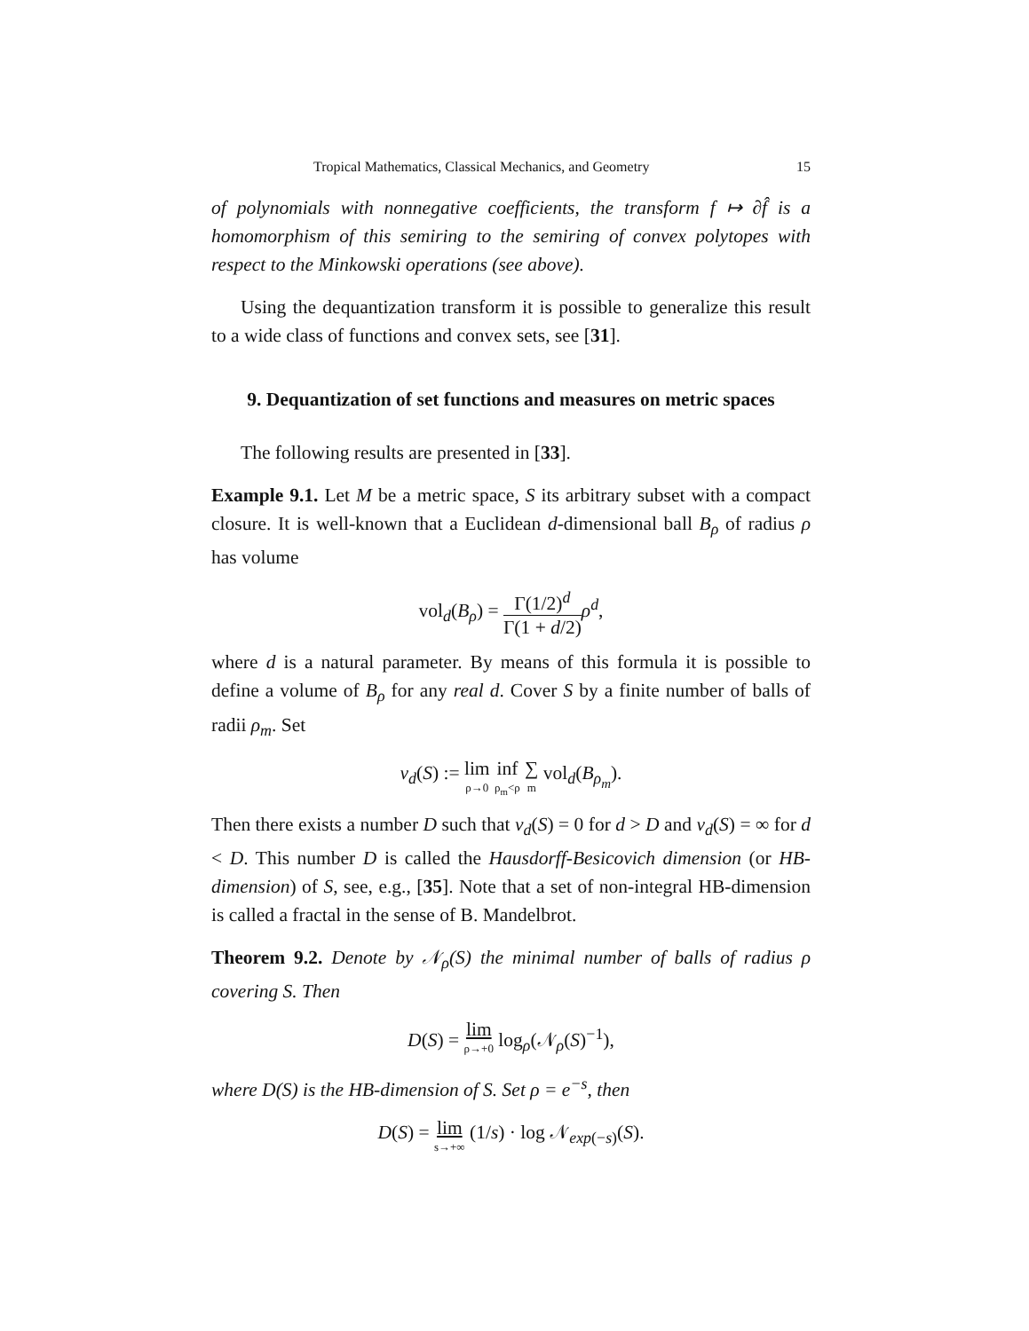Tropical Mathematics, Classical Mechanics, and Geometry 15
of polynomials with nonnegative coefficients, the transform f ↦ ∂f̂ is a homomorphism of this semiring to the semiring of convex polytopes with respect to the Minkowski operations (see above).
Using the dequantization transform it is possible to generalize this result to a wide class of functions and convex sets, see [31].
9. Dequantization of set functions and measures on metric spaces
The following results are presented in [33].
Example 9.1. Let M be a metric space, S its arbitrary subset with a compact closure. It is well-known that a Euclidean d-dimensional ball B<sub>ρ</sub> of radius ρ has volume
vol<sub>d</sub>(B<sub>ρ</sub>) = Γ(1/2)<sup>d</sup> Γ(1 + d/2) ρ<sup>d</sup>,
where d is a natural parameter. By means of this formula it is possible to define a volume of B<sub>ρ</sub> for any real d. Cover S by a finite number of balls of radii ρ<sub>m</sub>. Set
v<sub>d</sub>(S) := lim ρ→0 inf ρ<sub>m</sub><ρ ∑ m vol<sub>d</sub>(B<sub>ρ<sub>m</sub></sub>).
Then there exists a number D such that v<sub>d</sub>(S) = 0 for d > D and v<sub>d</sub>(S) = ∞ for d < D. This number D is called the Hausdorff-Besicovich dimension (or HB-dimension) of S, see, e.g., [35]. Note that a set of non-integral HB-dimension is called a fractal in the sense of B. Mandelbrot.
Theorem 9.2. Denote by 𝒩<sub>ρ</sub>(S) the minimal number of balls of radius ρ covering S. Then
D(S) = lim ρ→+0 log<sub>ρ</sub>(𝒩<sub>ρ</sub>(S)<sup>−1</sup>),
where D(S) is the HB-dimension of S. Set ρ = e<sup>−s</sup>, then
D(S) = lim s→+∞ (1/s) · log 𝒩<sub>exp(−s)</sub>(S).